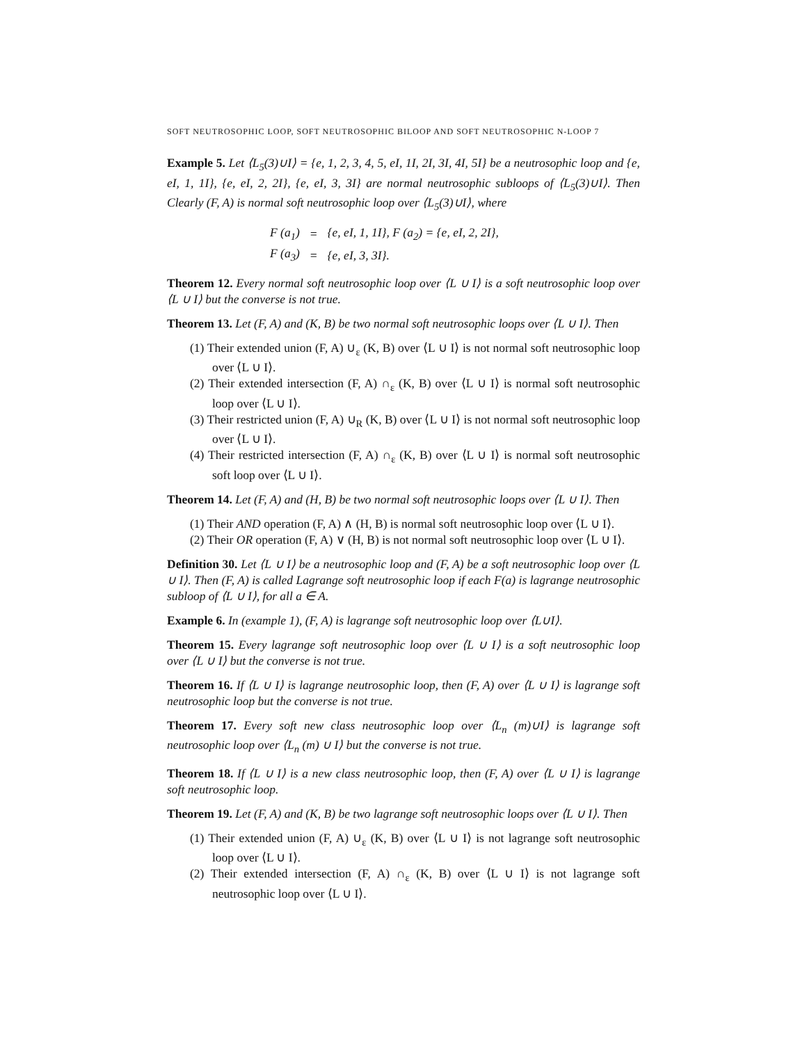SOFT NEUTROSOPHIC LOOP, SOFT NEUTROSOPHIC BILOOP AND SOFT NEUTROSOPHIC N-LOOP 7
Example 5. Let ⟨L<sub>5</sub>(3)∪I⟩ = {e, 1, 2, 3, 4, 5, eI, 1I, 2I, 3I, 4I, 5I} be a neutrosophic loop and {e, eI, 1, 1I}, {e, eI, 2, 2I}, {e, eI, 3, 3I} are normal neutrosophic subloops of ⟨L<sub>5</sub>(3)∪I⟩. Then Clearly (F, A) is normal soft neutrosophic loop over ⟨L<sub>5</sub>(3)∪I⟩, where
| F (a<sub>1</sub>) | = | {e, eI, 1, 1I}, F (a<sub>2</sub>) = {e, eI, 2, 2I}, |
| F (a<sub>3</sub>) | = | {e, eI, 3, 3I}. |
Theorem 12. Every normal soft neutrosophic loop over ⟨L ∪ I⟩ is a soft neutrosophic loop over ⟨L ∪ I⟩ but the converse is not true.
Theorem 13. Let (F, A) and (K, B) be two normal soft neutrosophic loops over ⟨L ∪ I⟩. Then
(1) Their extended union (F, A) ∪<sub>ε</sub> (K, B) over ⟨L ∪ I⟩ is not normal soft neutrosophic loop over ⟨L ∪ I⟩.
(2) Their extended intersection (F, A) ∩<sub>ε</sub> (K, B) over ⟨L ∪ I⟩ is normal soft neutrosophic loop over ⟨L ∪ I⟩.
(3) Their restricted union (F, A) ∪<sub>R</sub> (K, B) over ⟨L ∪ I⟩ is not normal soft neutrosophic loop over ⟨L ∪ I⟩.
(4) Their restricted intersection (F, A) ∩<sub>ε</sub> (K, B) over ⟨L ∪ I⟩ is normal soft neutrosophic soft loop over ⟨L ∪ I⟩.
Theorem 14. Let (F, A) and (H, B) be two normal soft neutrosophic loops over ⟨L ∪ I⟩. Then
(1) Their AND operation (F, A) ∧ (H, B) is normal soft neutrosophic loop over ⟨L ∪ I⟩.
(2) Their OR operation (F, A) ∨ (H, B) is not normal soft neutrosophic loop over ⟨L ∪ I⟩.
Definition 30. Let ⟨L ∪ I⟩ be a neutrosophic loop and (F, A) be a soft neutrosophic loop over ⟨L ∪ I⟩. Then (F, A) is called Lagrange soft neutrosophic loop if each F(a) is lagrange neutrosophic subloop of ⟨L ∪ I⟩, for all a ∈ A.
Example 6. In (example 1), (F, A) is lagrange soft neutrosophic loop over ⟨L∪I⟩.
Theorem 15. Every lagrange soft neutrosophic loop over ⟨L ∪ I⟩ is a soft neutrosophic loop over ⟨L ∪ I⟩ but the converse is not true.
Theorem 16. If ⟨L ∪ I⟩ is lagrange neutrosophic loop, then (F, A) over ⟨L ∪ I⟩ is lagrange soft neutrosophic loop but the converse is not true.
Theorem 17. Every soft new class neutrosophic loop over ⟨L<sub>n</sub> (m)∪I⟩ is lagrange soft neutrosophic loop over ⟨L<sub>n</sub> (m) ∪ I⟩ but the converse is not true.
Theorem 18. If ⟨L ∪ I⟩ is a new class neutrosophic loop, then (F, A) over ⟨L ∪ I⟩ is lagrange soft neutrosophic loop.
Theorem 19. Let (F, A) and (K, B) be two lagrange soft neutrosophic loops over ⟨L ∪ I⟩. Then
(1) Their extended union (F, A) ∪<sub>ε</sub> (K, B) over ⟨L ∪ I⟩ is not lagrange soft neutrosophic loop over ⟨L ∪ I⟩.
(2) Their extended intersection (F, A) ∩<sub>ε</sub> (K, B) over ⟨L ∪ I⟩ is not lagrange soft neutrosophic loop over ⟨L ∪ I⟩.